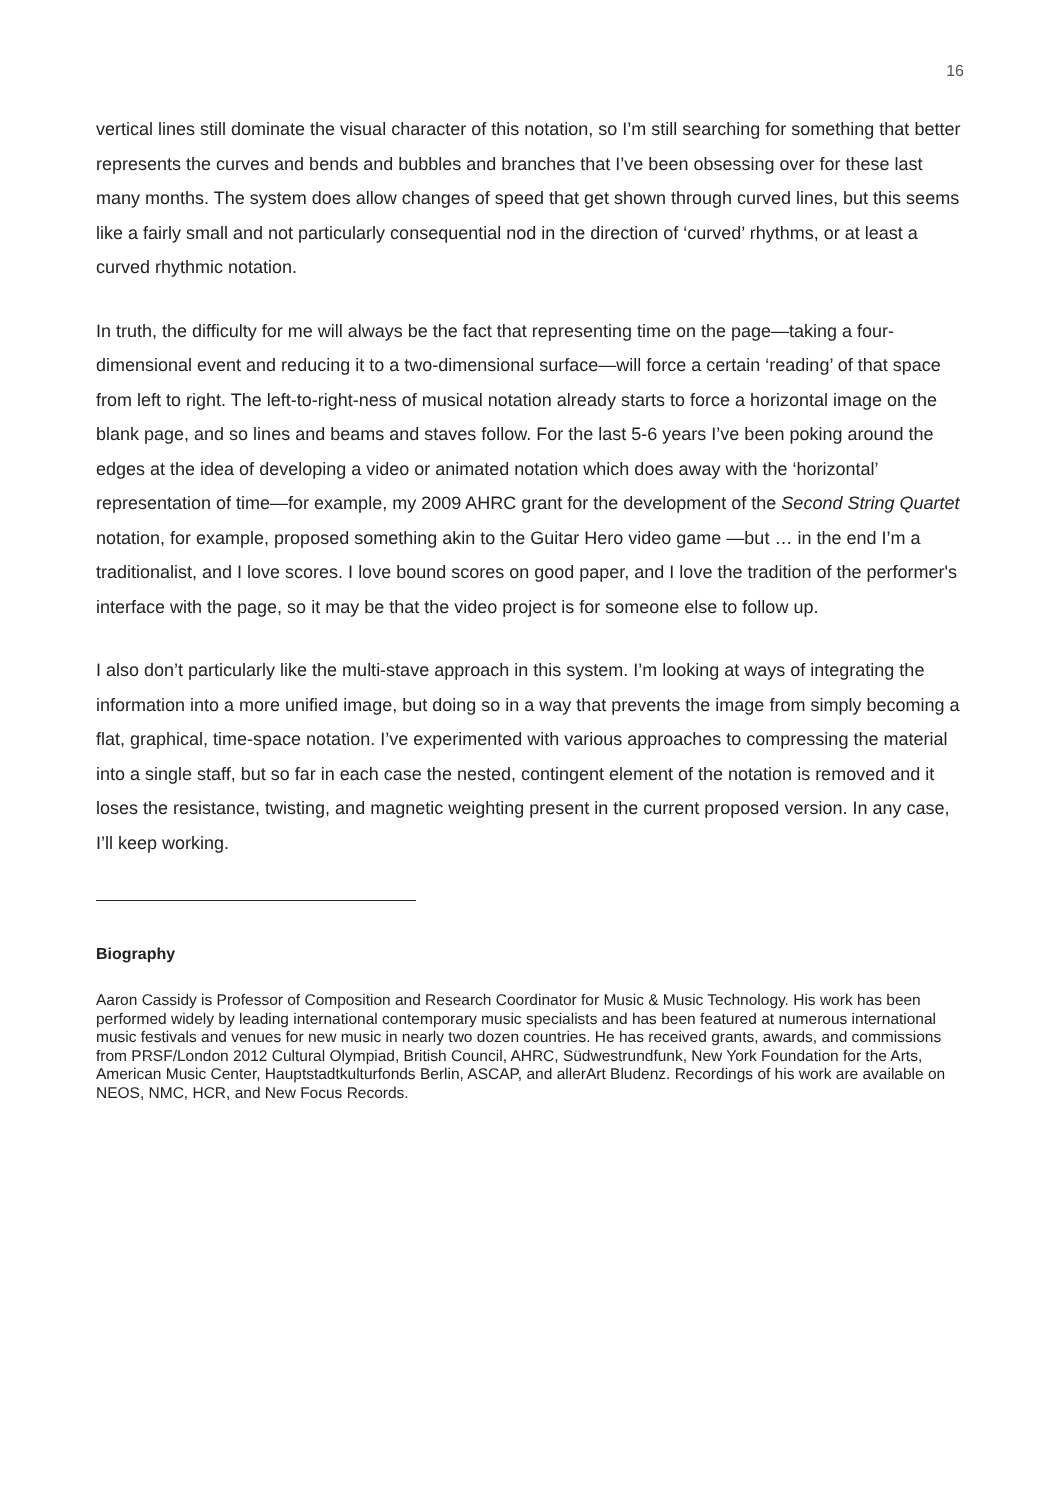16
vertical lines still dominate the visual character of this notation, so I’m still searching for something that better represents the curves and bends and bubbles and branches that I’ve been obsessing over for these last many months. The system does allow changes of speed that get shown through curved lines, but this seems like a fairly small and not particularly consequential nod in the direction of ‘curved’ rhythms, or at least a curved rhythmic notation.
In truth, the difficulty for me will always be the fact that representing time on the page—taking a four-dimensional event and reducing it to a two-dimensional surface—will force a certain ‘reading’ of that space from left to right. The left-to-right-ness of musical notation already starts to force a horizontal image on the blank page, and so lines and beams and staves follow. For the last 5-6 years I’ve been poking around the edges at the idea of developing a video or animated notation which does away with the ‘horizontal’ representation of time—for example, my 2009 AHRC grant for the development of the Second String Quartet notation, for example, proposed something akin to the Guitar Hero video game —but … in the end I’m a traditionalist, and I love scores. I love bound scores on good paper, and I love the tradition of the performer's interface with the page, so it may be that the video project is for someone else to follow up.
I also don’t particularly like the multi-stave approach in this system. I’m looking at ways of integrating the information into a more unified image, but doing so in a way that prevents the image from simply becoming a flat, graphical, time-space notation. I’ve experimented with various approaches to compressing the material into a single staff, but so far in each case the nested, contingent element of the notation is removed and it loses the resistance, twisting, and magnetic weighting present in the current proposed version. In any case, I’ll keep working.
Biography
Aaron Cassidy is Professor of Composition and Research Coordinator for Music & Music Technology. His work has been performed widely by leading international contemporary music specialists and has been featured at numerous international music festivals and venues for new music in nearly two dozen countries. He has received grants, awards, and commissions from PRSF/London 2012 Cultural Olympiad, British Council, AHRC, Südwestrundfunk, New York Foundation for the Arts, American Music Center, Hauptstadtkulturfonds Berlin, ASCAP, and allerArt Bludenz. Recordings of his work are available on NEOS, NMC, HCR, and New Focus Records.